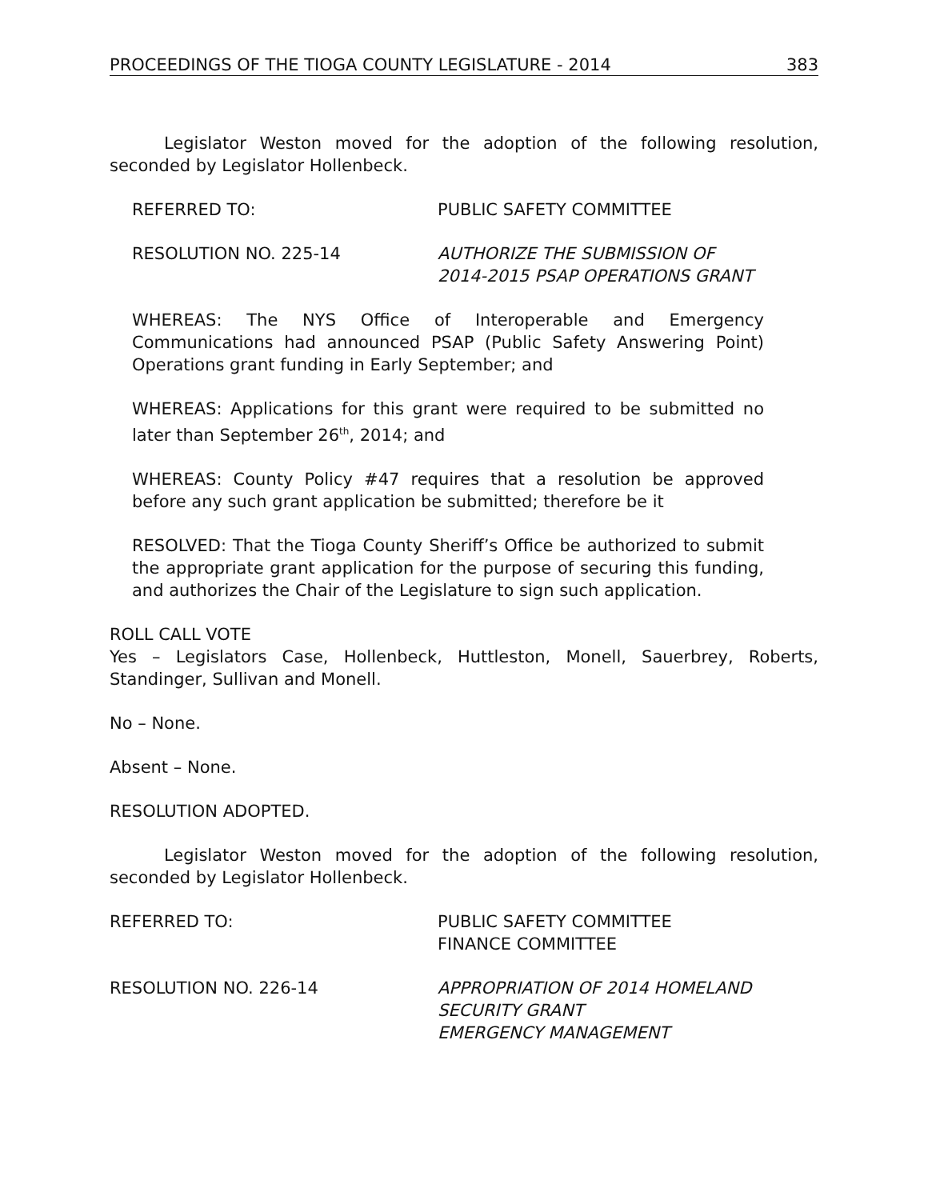PROCEEDINGS OF THE TIOGA COUNTY LEGISLATURE - 2014 383
Legislator Weston moved for the adoption of the following resolution, seconded by Legislator Hollenbeck.
REFERRED TO: PUBLIC SAFETY COMMITTEE
RESOLUTION NO. 225-14 AUTHORIZE THE SUBMISSION OF 2014-2015 PSAP OPERATIONS GRANT
WHEREAS: The NYS Office of Interoperable and Emergency Communications had announced PSAP (Public Safety Answering Point) Operations grant funding in Early September; and
WHEREAS: Applications for this grant were required to be submitted no later than September 26<sup>th</sup>, 2014; and
WHEREAS: County Policy #47 requires that a resolution be approved before any such grant application be submitted; therefore be it
RESOLVED: That the Tioga County Sheriff’s Office be authorized to submit the appropriate grant application for the purpose of securing this funding, and authorizes the Chair of the Legislature to sign such application.
ROLL CALL VOTE
Yes – Legislators Case, Hollenbeck, Huttleston, Monell, Sauerbrey, Roberts, Standinger, Sullivan and Monell.
No – None.
Absent – None.
RESOLUTION ADOPTED.
Legislator Weston moved for the adoption of the following resolution, seconded by Legislator Hollenbeck.
REFERRED TO: PUBLIC SAFETY COMMITTEE
FINANCE COMMITTEE
RESOLUTION NO. 226-14 APPROPRIATION OF 2014 HOMELAND SECURITY GRANT
EMERGENCY MANAGEMENT